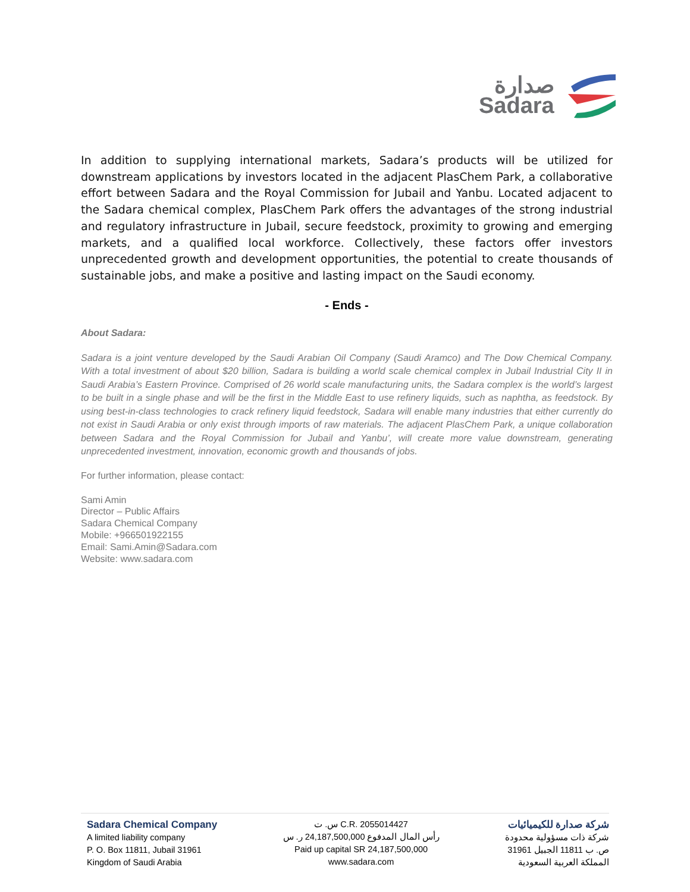صدارة
Sadara
In addition to supplying international markets, Sadara’s products will be utilized for downstream applications by investors located in the adjacent PlasChem Park, a collaborative effort between Sadara and the Royal Commission for Jubail and Yanbu. Located adjacent to the Sadara chemical complex, PlasChem Park offers the advantages of the strong industrial and regulatory infrastructure in Jubail, secure feedstock, proximity to growing and emerging markets, and a qualified local workforce. Collectively, these factors offer investors unprecedented growth and development opportunities, the potential to create thousands of sustainable jobs, and make a positive and lasting impact on the Saudi economy.
- Ends -
About Sadara:
Sadara is a joint venture developed by the Saudi Arabian Oil Company (Saudi Aramco) and The Dow Chemical Company. With a total investment of about $20 billion, Sadara is building a world scale chemical complex in Jubail Industrial City II in Saudi Arabia’s Eastern Province. Comprised of 26 world scale manufacturing units, the Sadara complex is the world’s largest to be built in a single phase and will be the first in the Middle East to use refinery liquids, such as naphtha, as feedstock. By using best-in-class technologies to crack refinery liquid feedstock, Sadara will enable many industries that either currently do not exist in Saudi Arabia or only exist through imports of raw materials. The adjacent PlasChem Park, a unique collaboration between Sadara and the Royal Commission for Jubail and Yanbu’, will create more value downstream, generating unprecedented investment, innovation, economic growth and thousands of jobs.
For further information, please contact:
Sami Amin
Director – Public Affairs
Sadara Chemical Company
Mobile: +966501922155
Email: Sami.Amin@Sadara.com
Website: www.sadara.com
Sadara Chemical Company
A limited liability company
P. O. Box 11811, Jubail 31961
Kingdom of Saudi Arabia
س. ت C.R. 2055014427
رأس المال المدفوع 24,187,500,000 ر. س
Paid up capital SR 24,187,500,000
www.sadara.com
شركة صدارة للكيميائيات
شركة ذات مسؤولية محدودة
ص. ب 11811 الجبيل 31961
المملكة العربية السعودية